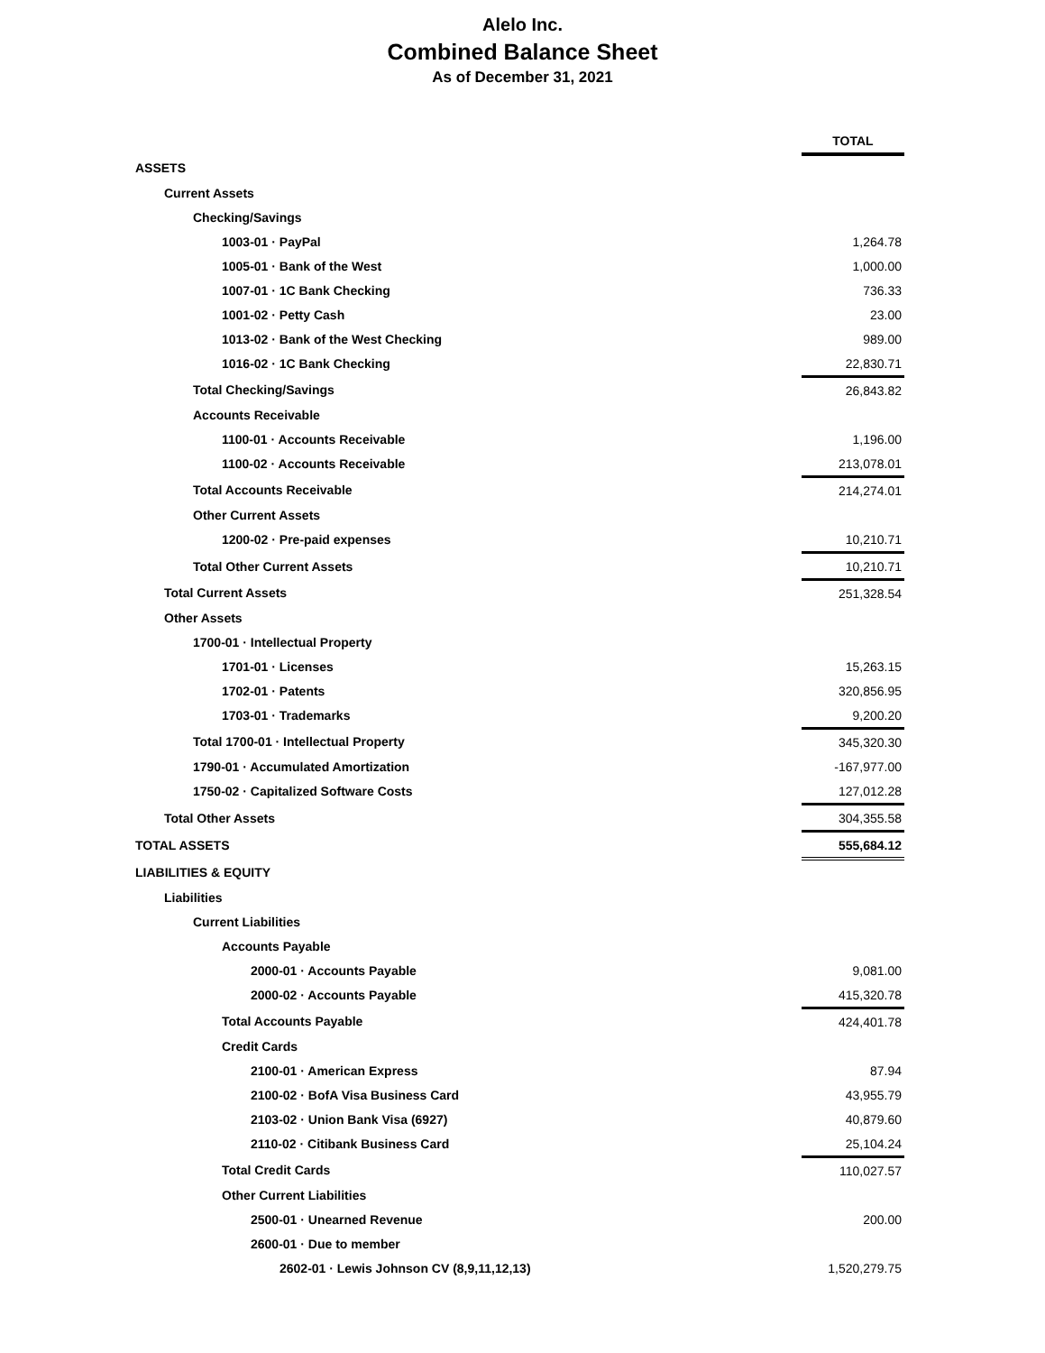Alelo Inc.
Combined Balance Sheet
As of December 31, 2021
| | TOTAL |
| ASSETS | |
| Current Assets | |
| Checking/Savings | |
| 1003-01 · PayPal | 1,264.78 |
| 1005-01 · Bank of the West | 1,000.00 |
| 1007-01 · 1C Bank Checking | 736.33 |
| 1001-02 · Petty Cash | 23.00 |
| 1013-02 · Bank of the West Checking | 989.00 |
| 1016-02 · 1C Bank Checking | 22,830.71 |
| Total Checking/Savings | 26,843.82 |
| Accounts Receivable | |
| 1100-01 · Accounts Receivable | 1,196.00 |
| 1100-02 · Accounts Receivable | 213,078.01 |
| Total Accounts Receivable | 214,274.01 |
| Other Current Assets | |
| 1200-02 · Pre-paid expenses | 10,210.71 |
| Total Other Current Assets | 10,210.71 |
| Total Current Assets | 251,328.54 |
| Other Assets | |
| 1700-01 · Intellectual Property | |
| 1701-01 · Licenses | 15,263.15 |
| 1702-01 · Patents | 320,856.95 |
| 1703-01 · Trademarks | 9,200.20 |
| Total 1700-01 · Intellectual Property | 345,320.30 |
| 1790-01 · Accumulated Amortization | -167,977.00 |
| 1750-02 · Capitalized Software Costs | 127,012.28 |
| Total Other Assets | 304,355.58 |
| TOTAL ASSETS | 555,684.12 |
| LIABILITIES & EQUITY | |
| Liabilities | |
| Current Liabilities | |
| Accounts Payable | |
| 2000-01 · Accounts Payable | 9,081.00 |
| 2000-02 · Accounts Payable | 415,320.78 |
| Total Accounts Payable | 424,401.78 |
| Credit Cards | |
| 2100-01 · American Express | 87.94 |
| 2100-02 · BofA Visa Business Card | 43,955.79 |
| 2103-02 · Union Bank Visa (6927) | 40,879.60 |
| 2110-02 · Citibank Business Card | 25,104.24 |
| Total Credit Cards | 110,027.57 |
| Other Current Liabilities | |
| 2500-01 · Unearned Revenue | 200.00 |
| 2600-01 · Due to member | |
| 2602-01 · Lewis Johnson CV (8,9,11,12,13) | 1,520,279.75 |